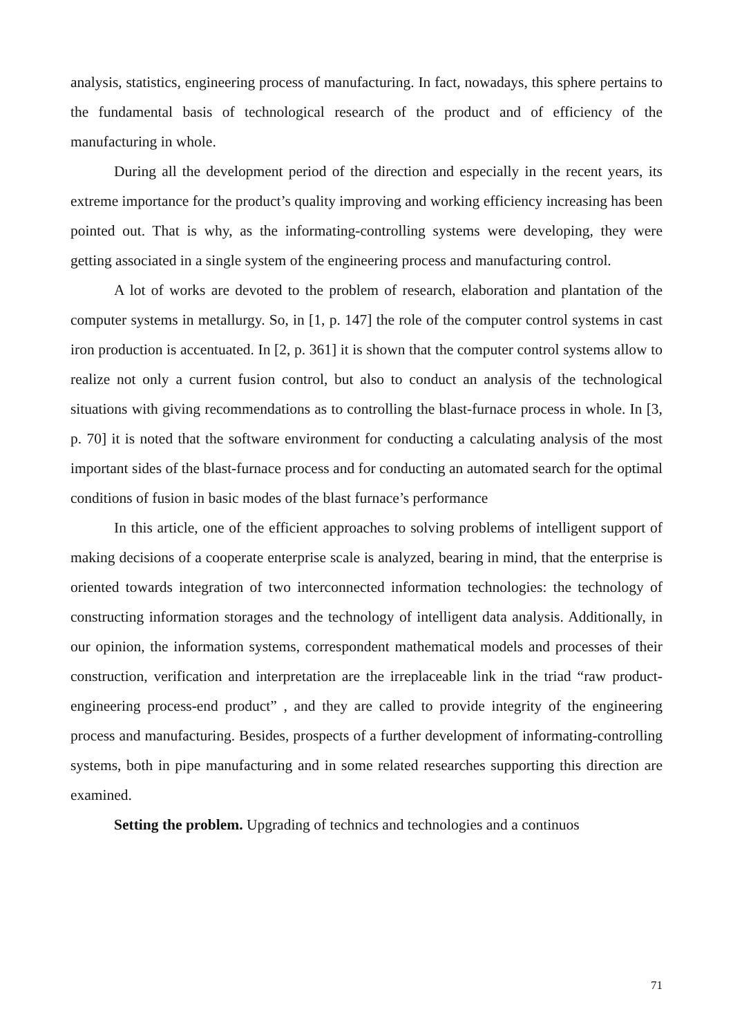analysis, statistics, engineering process of manufacturing. In fact, nowadays, this sphere pertains to the fundamental basis of technological research of the product and of efficiency of the manufacturing in whole.
During all the development period of the direction and especially in the recent years, its extreme importance for the product’s quality improving and working efficiency increasing has been pointed out. That is why, as the informating-controlling systems were developing, they were getting associated in a single system of the engineering process and manufacturing control.
A lot of works are devoted to the problem of research, elaboration and plantation of the computer systems in metallurgy. So, in [1, p. 147] the role of the computer control systems in cast iron production is accentuated. In [2, p. 361] it is shown that the computer control systems allow to realize not only a current fusion control, but also to conduct an analysis of the technological situations with giving recommendations as to controlling the blast-furnace process in whole. In [3, p. 70] it is noted that the software environment for conducting a calculating analysis of the most important sides of the blast-furnace process and for conducting an automated search for the optimal conditions of fusion in basic modes of the blast furnace’s performance
In this article, one of the efficient approaches to solving problems of intelligent support of making decisions of a cooperate enterprise scale is analyzed, bearing in mind, that the enterprise is oriented towards integration of two interconnected information technologies: the technology of constructing information storages and the technology of intelligent data analysis. Additionally, in our opinion, the information systems, correspondent mathematical models and processes of their construction, verification and interpretation are the irreplaceable link in the triad “raw product-engineering process-end product” , and they are called to provide integrity of the engineering process and manufacturing. Besides, prospects of a further development of informating-controlling systems, both in pipe manufacturing and in some related researches supporting this direction are examined.
Setting the problem. Upgrading of technics and technologies and a continuos
71